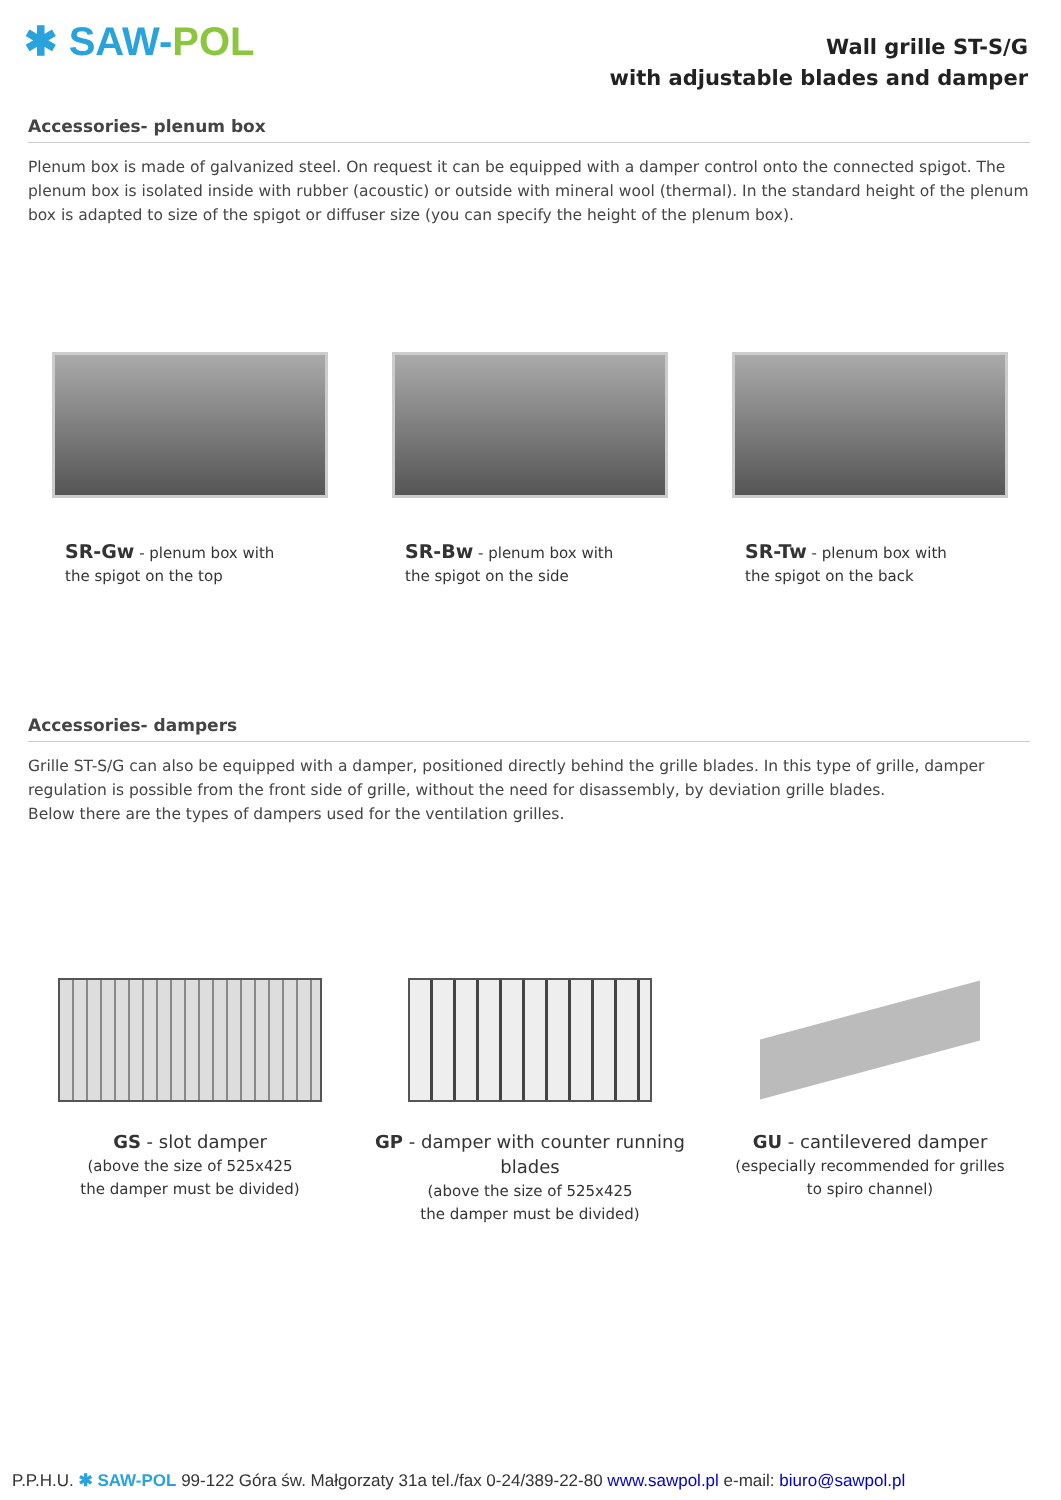✱ SAW-POL
Wall grille ST-S/G
with adjustable blades and damper
Accessories- plenum box
Plenum box is made of galvanized steel. On request it can be equipped with a damper control onto the connected spigot. The plenum box is isolated inside with rubber (acoustic) or outside with mineral wool (thermal). In the standard height of the plenum box is adapted to size of the spigot or diffuser size (you can specify the height of the plenum box).
SR-Gw - plenum box with
the spigot on the top
SR-Bw - plenum box with
the spigot on the side
SR-Tw - plenum box with
the spigot on the back
Accessories- dampers
Grille ST-S/G can also be equipped with a damper, positioned directly behind the grille blades. In this type of grille, damper regulation is possible from the front side of grille, without the need for disassembly, by deviation grille blades.
Below there are the types of dampers used for the ventilation grilles.
GS - slot damper
(above the size of 525x425
the damper must be divided)
GP - damper with counter running blades
(above the size of 525x425
the damper must be divided)
GU - cantilevered damper
(especially recommended for grilles
to spiro channel)
P.P.H.U. ✱ SAW-POL 99-122 Góra św. Małgorzaty 31a tel./fax 0-24/389-22-80 www.sawpol.pl e-mail: biuro@sawpol.pl